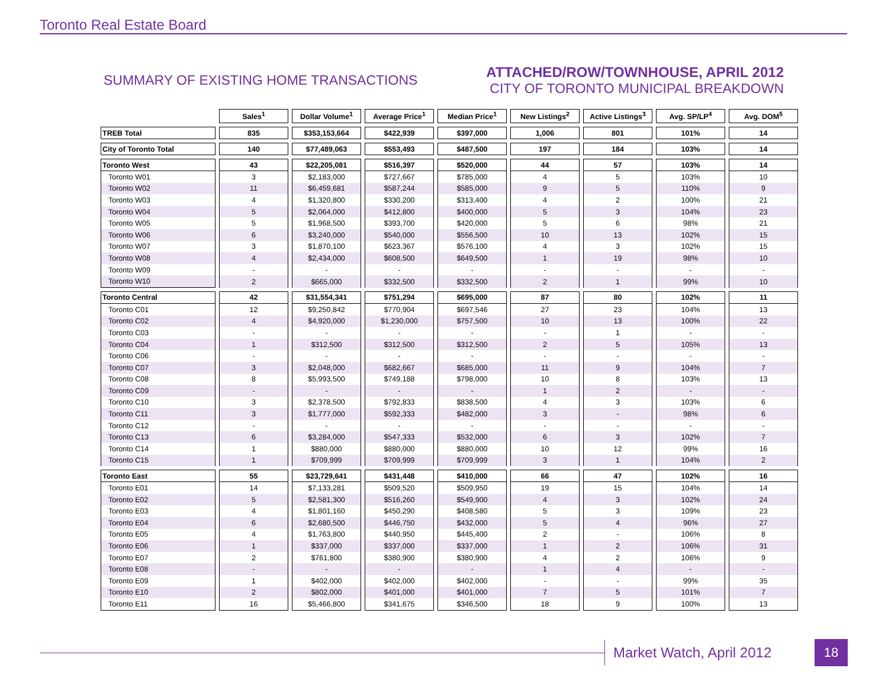Toronto Real Estate Board
SUMMARY OF EXISTING HOME TRANSACTIONS
ATTACHED/ROW/TOWNHOUSE, APRIL 2012
CITY OF TORONTO MUNICIPAL BREAKDOWN
| | Sales<sup>1</sup> | Dollar Volume<sup>1</sup> | Average Price<sup>1</sup> | Median Price<sup>1</sup> | New Listings<sup>2</sup> | Active Listings<sup>3</sup> | Avg. SP/LP<sup>4</sup> | Avg. DOM<sup>5</sup> |
| --- | --- | --- | --- | --- | --- | --- | --- | --- |
| TREB Total | 835 | $353,153,664 | $422,939 | $397,000 | 1,006 | 801 | 101% | 14 |
| City of Toronto Total | 140 | $77,489,063 | $553,493 | $487,500 | 197 | 184 | 103% | 14 |
| Toronto West | 43 | $22,205,081 | $516,397 | $520,000 | 44 | 57 | 103% | 14 |
| Toronto W01 | 3 | $2,183,000 | $727,667 | $785,000 | 4 | 5 | 103% | 10 |
| Toronto W02 | 11 | $6,459,681 | $587,244 | $585,000 | 9 | 5 | 110% | 9 |
| Toronto W03 | 4 | $1,320,800 | $330,200 | $313,400 | 4 | 2 | 100% | 21 |
| Toronto W04 | 5 | $2,064,000 | $412,800 | $400,000 | 5 | 3 | 104% | 23 |
| Toronto W05 | 5 | $1,968,500 | $393,700 | $420,000 | 5 | 6 | 98% | 21 |
| Toronto W06 | 6 | $3,240,000 | $540,000 | $556,500 | 10 | 13 | 102% | 15 |
| Toronto W07 | 3 | $1,870,100 | $623,367 | $576,100 | 4 | 3 | 102% | 15 |
| Toronto W08 | 4 | $2,434,000 | $608,500 | $649,500 | 1 | 19 | 98% | 10 |
| Toronto W09 | - | - | - | - | - | - | - | - |
| Toronto W10 | 2 | $665,000 | $332,500 | $332,500 | 2 | 1 | 99% | 10 |
| Toronto Central | 42 | $31,554,341 | $751,294 | $695,000 | 87 | 80 | 102% | 11 |
| Toronto C01 | 12 | $9,250,842 | $770,904 | $697,546 | 27 | 23 | 104% | 13 |
| Toronto C02 | 4 | $4,920,000 | $1,230,000 | $757,500 | 10 | 13 | 100% | 22 |
| Toronto C03 | - | - | - | - | - | 1 | - | - |
| Toronto C04 | 1 | $312,500 | $312,500 | $312,500 | 2 | 5 | 105% | 13 |
| Toronto C06 | - | - | - | - | - | - | - | - |
| Toronto C07 | 3 | $2,048,000 | $682,667 | $685,000 | 11 | 9 | 104% | 7 |
| Toronto C08 | 8 | $5,993,500 | $749,188 | $798,000 | 10 | 8 | 103% | 13 |
| Toronto C09 | - | - | - | - | 1 | 2 | - | - |
| Toronto C10 | 3 | $2,378,500 | $792,833 | $838,500 | 4 | 3 | 103% | 6 |
| Toronto C11 | 3 | $1,777,000 | $592,333 | $482,000 | 3 | - | 98% | 6 |
| Toronto C12 | - | - | - | - | - | - | - | - |
| Toronto C13 | 6 | $3,284,000 | $547,333 | $532,000 | 6 | 3 | 102% | 7 |
| Toronto C14 | 1 | $880,000 | $880,000 | $880,000 | 10 | 12 | 99% | 16 |
| Toronto C15 | 1 | $709,999 | $709,999 | $709,999 | 3 | 1 | 104% | 2 |
| Toronto East | 55 | $23,729,641 | $431,448 | $410,000 | 66 | 47 | 102% | 16 |
| Toronto E01 | 14 | $7,133,281 | $509,520 | $509,950 | 19 | 15 | 104% | 14 |
| Toronto E02 | 5 | $2,581,300 | $516,260 | $549,900 | 4 | 3 | 102% | 24 |
| Toronto E03 | 4 | $1,801,160 | $450,290 | $408,580 | 5 | 3 | 109% | 23 |
| Toronto E04 | 6 | $2,680,500 | $446,750 | $432,000 | 5 | 4 | 96% | 27 |
| Toronto E05 | 4 | $1,763,800 | $440,950 | $445,400 | 2 | - | 106% | 8 |
| Toronto E06 | 1 | $337,000 | $337,000 | $337,000 | 1 | 2 | 106% | 31 |
| Toronto E07 | 2 | $761,800 | $380,900 | $380,900 | 4 | 2 | 106% | 9 |
| Toronto E08 | - | - | - | - | 1 | 4 | - | - |
| Toronto E09 | 1 | $402,000 | $402,000 | $402,000 | - | - | 99% | 35 |
| Toronto E10 | 2 | $802,000 | $401,000 | $401,000 | 7 | 5 | 101% | 7 |
| Toronto E11 | 16 | $5,466,800 | $341,675 | $346,500 | 18 | 9 | 100% | 13 |
Market Watch, April 2012 18